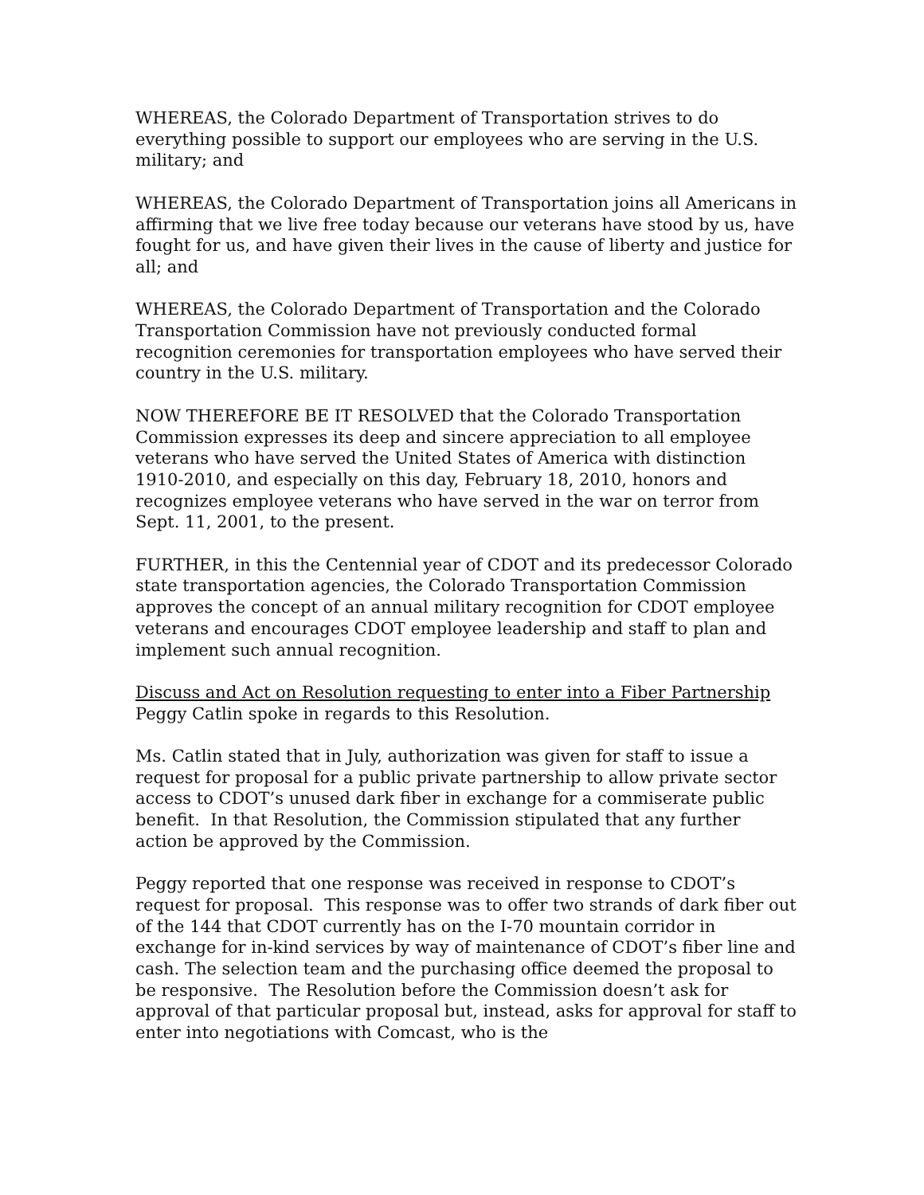WHEREAS, the Colorado Department of Transportation strives to do everything possible to support our employees who are serving in the U.S. military; and
WHEREAS, the Colorado Department of Transportation joins all Americans in affirming that we live free today because our veterans have stood by us, have fought for us, and have given their lives in the cause of liberty and justice for all; and
WHEREAS, the Colorado Department of Transportation and the Colorado Transportation Commission have not previously conducted formal recognition ceremonies for transportation employees who have served their country in the U.S. military.
NOW THEREFORE BE IT RESOLVED that the Colorado Transportation Commission expresses its deep and sincere appreciation to all employee veterans who have served the United States of America with distinction 1910-2010, and especially on this day, February 18, 2010, honors and recognizes employee veterans who have served in the war on terror from Sept. 11, 2001, to the present.
FURTHER, in this the Centennial year of CDOT and its predecessor Colorado state transportation agencies, the Colorado Transportation Commission approves the concept of an annual military recognition for CDOT employee veterans and encourages CDOT employee leadership and staff to plan and implement such annual recognition.
Discuss and Act on Resolution requesting to enter into a Fiber Partnership
Peggy Catlin spoke in regards to this Resolution.
Ms. Catlin stated that in July, authorization was given for staff to issue a request for proposal for a public private partnership to allow private sector access to CDOT’s unused dark fiber in exchange for a commiserate public benefit. In that Resolution, the Commission stipulated that any further action be approved by the Commission.
Peggy reported that one response was received in response to CDOT’s request for proposal. This response was to offer two strands of dark fiber out of the 144 that CDOT currently has on the I-70 mountain corridor in exchange for in-kind services by way of maintenance of CDOT’s fiber line and cash. The selection team and the purchasing office deemed the proposal to be responsive. The Resolution before the Commission doesn’t ask for approval of that particular proposal but, instead, asks for approval for staff to enter into negotiations with Comcast, who is the